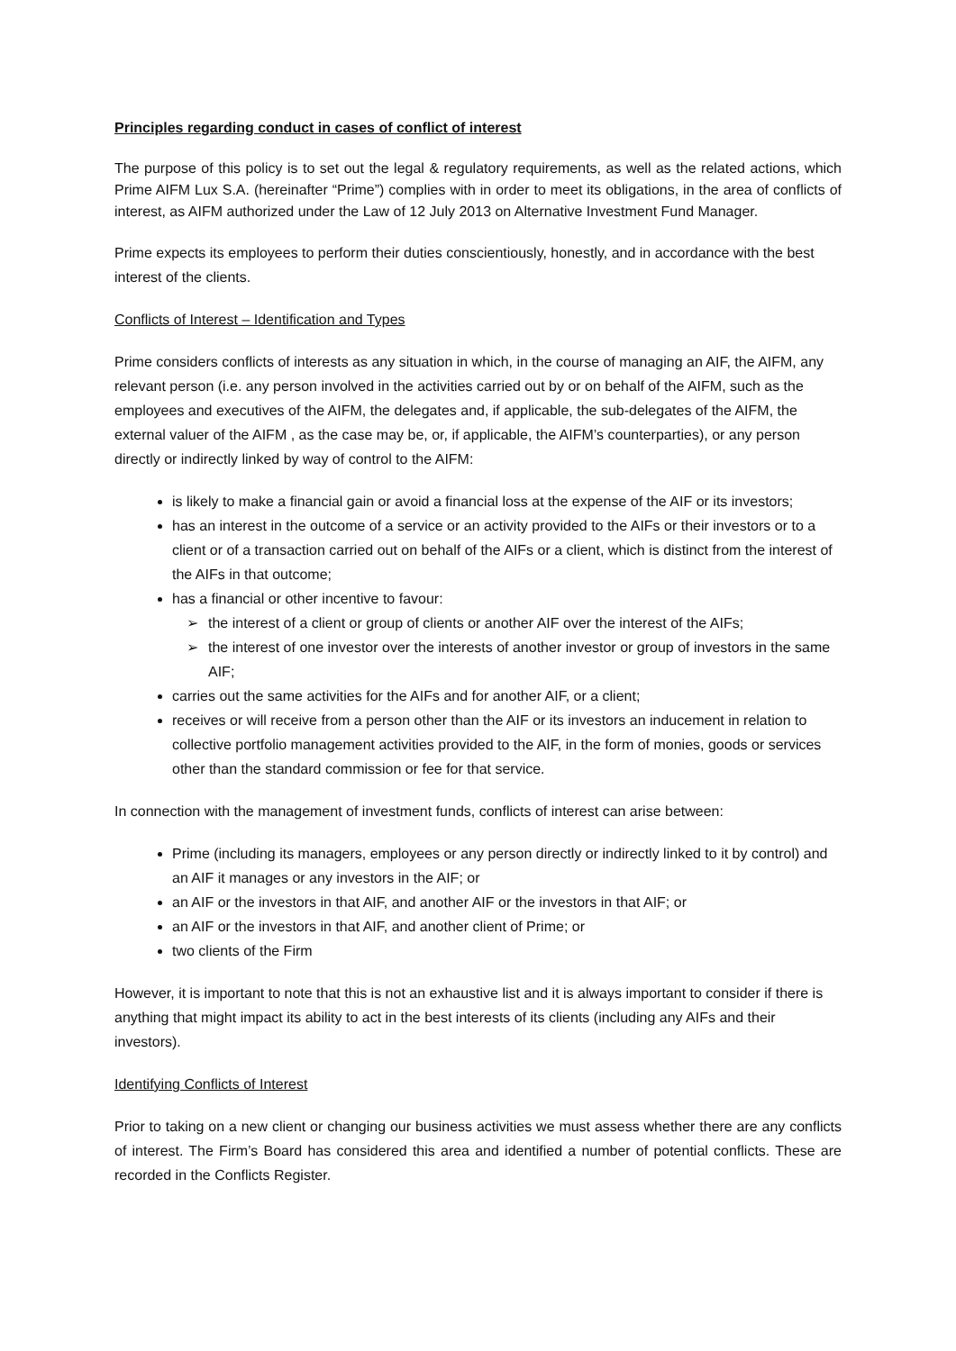Principles regarding conduct in cases of conflict of interest
The purpose of this policy is to set out the legal & regulatory requirements, as well as the related actions, which Prime AIFM Lux S.A. (hereinafter “Prime”) complies with in order to meet its obligations, in the area of conflicts of interest, as AIFM authorized under the Law of 12 July 2013 on Alternative Investment Fund Manager.
Prime expects its employees to perform their duties conscientiously, honestly, and in accordance with the best interest of the clients.
Conflicts of Interest – Identification and Types
Prime considers conflicts of interests as any situation in which, in the course of managing an AIF, the AIFM, any relevant person (i.e. any person involved in the activities carried out by or on behalf of the AIFM, such as the employees and executives of the AIFM, the delegates and, if applicable, the sub-delegates of the AIFM, the external valuer of the AIFM , as the case may be, or, if applicable, the AIFM’s counterparties), or any person directly or indirectly linked by way of control to the AIFM:
is likely to make a financial gain or avoid a financial loss at the expense of the AIF or its investors;
has an interest in the outcome of a service or an activity provided to the AIFs or their investors or to a client or of a transaction carried out on behalf of the AIFs or a client, which is distinct from the interest of the AIFs in that outcome;
has a financial or other incentive to favour:
➢ the interest of a client or group of clients or another AIF over the interest of the AIFs;
➢ the interest of one investor over the interests of another investor or group of investors in the same AIF;
carries out the same activities for the AIFs and for another AIF, or a client;
receives or will receive from a person other than the AIF or its investors an inducement in relation to collective portfolio management activities provided to the AIF, in the form of monies, goods or services other than the standard commission or fee for that service.
In connection with the management of investment funds, conflicts of interest can arise between:
Prime (including its managers, employees or any person directly or indirectly linked to it by control) and an AIF it manages or any investors in the AIF; or
an AIF or the investors in that AIF, and another AIF or the investors in that AIF; or
an AIF or the investors in that AIF, and another client of Prime; or
two clients of the Firm
However, it is important to note that this is not an exhaustive list and it is always important to consider if there is anything that might impact its ability to act in the best interests of its clients (including any AIFs and their investors).
Identifying Conflicts of Interest
Prior to taking on a new client or changing our business activities we must assess whether there are any conflicts of interest. The Firm’s Board has considered this area and identified a number of potential conflicts. These are recorded in the Conflicts Register.